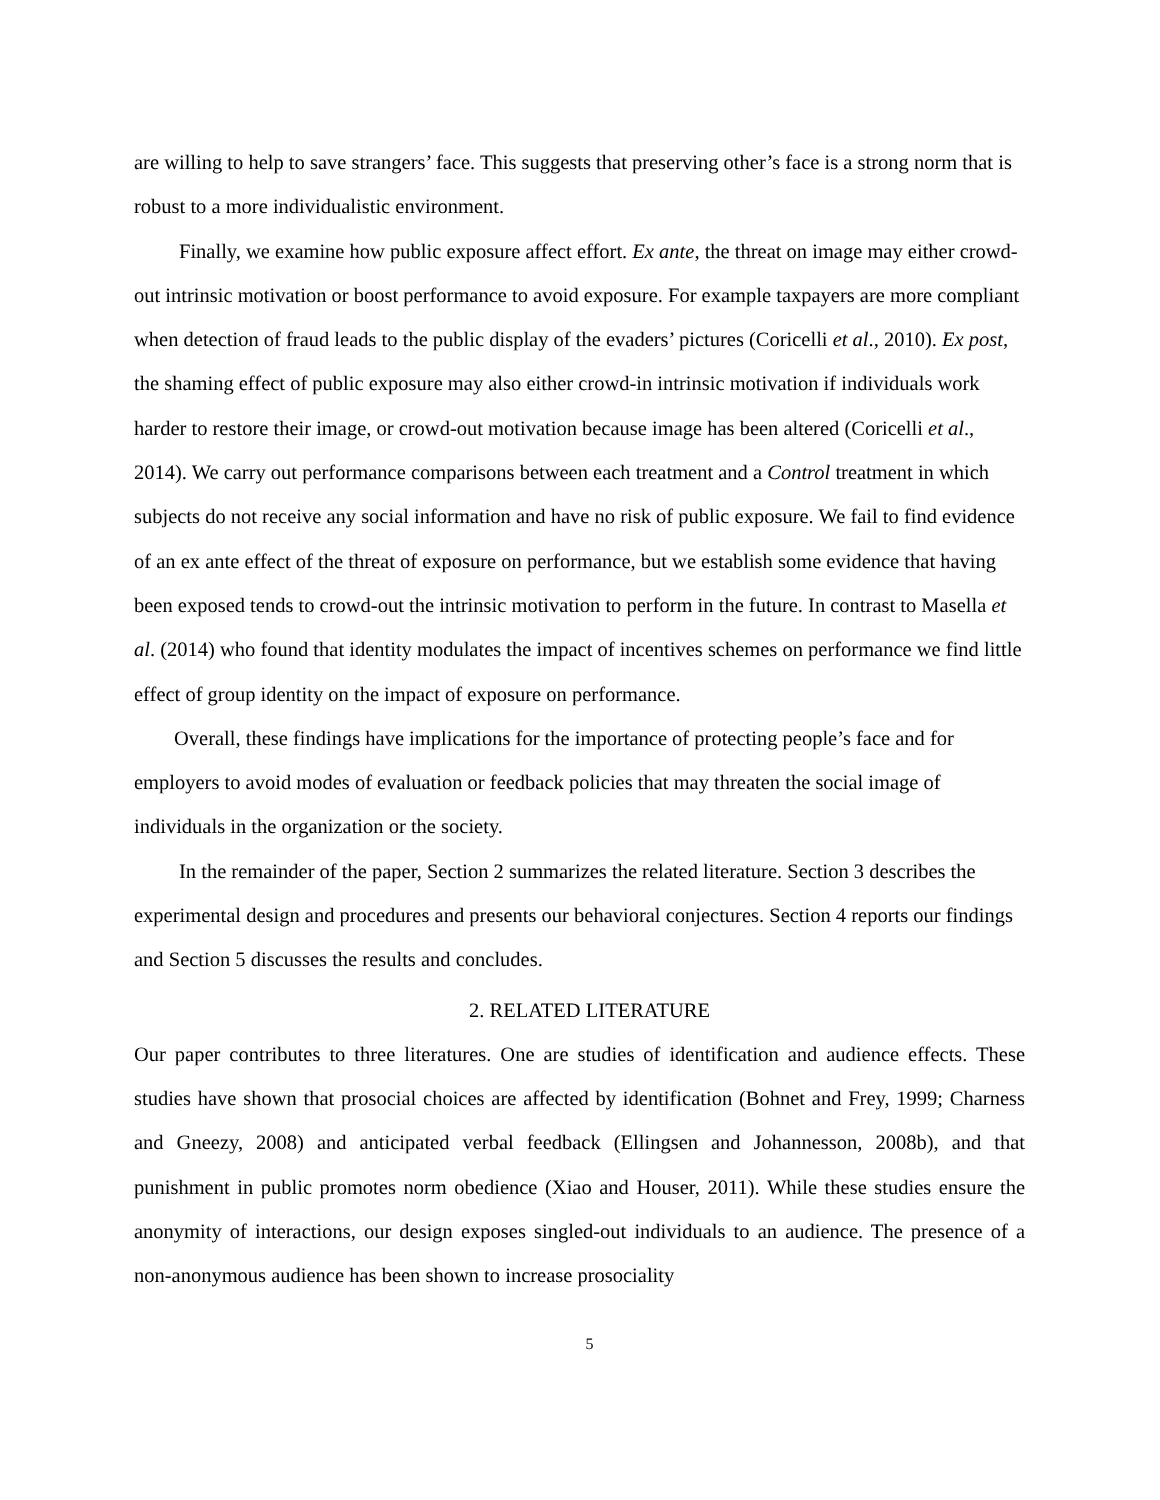are willing to help to save strangers’ face. This suggests that preserving other’s face is a strong norm that is robust to a more individualistic environment.
Finally, we examine how public exposure affect effort. Ex ante, the threat on image may either crowd-out intrinsic motivation or boost performance to avoid exposure. For example taxpayers are more compliant when detection of fraud leads to the public display of the evaders’ pictures (Coricelli et al., 2010). Ex post, the shaming effect of public exposure may also either crowd-in intrinsic motivation if individuals work harder to restore their image, or crowd-out motivation because image has been altered (Coricelli et al., 2014). We carry out performance comparisons between each treatment and a Control treatment in which subjects do not receive any social information and have no risk of public exposure. We fail to find evidence of an ex ante effect of the threat of exposure on performance, but we establish some evidence that having been exposed tends to crowd-out the intrinsic motivation to perform in the future. In contrast to Masella et al. (2014) who found that identity modulates the impact of incentives schemes on performance we find little effect of group identity on the impact of exposure on performance.
Overall, these findings have implications for the importance of protecting people’s face and for employers to avoid modes of evaluation or feedback policies that may threaten the social image of individuals in the organization or the society.
In the remainder of the paper, Section 2 summarizes the related literature. Section 3 describes the experimental design and procedures and presents our behavioral conjectures. Section 4 reports our findings and Section 5 discusses the results and concludes.
2. RELATED LITERATURE
Our paper contributes to three literatures. One are studies of identification and audience effects. These studies have shown that prosocial choices are affected by identification (Bohnet and Frey, 1999; Charness and Gneezy, 2008) and anticipated verbal feedback (Ellingsen and Johannesson, 2008b), and that punishment in public promotes norm obedience (Xiao and Houser, 2011). While these studies ensure the anonymity of interactions, our design exposes singled-out individuals to an audience. The presence of a non-anonymous audience has been shown to increase prosociality
5